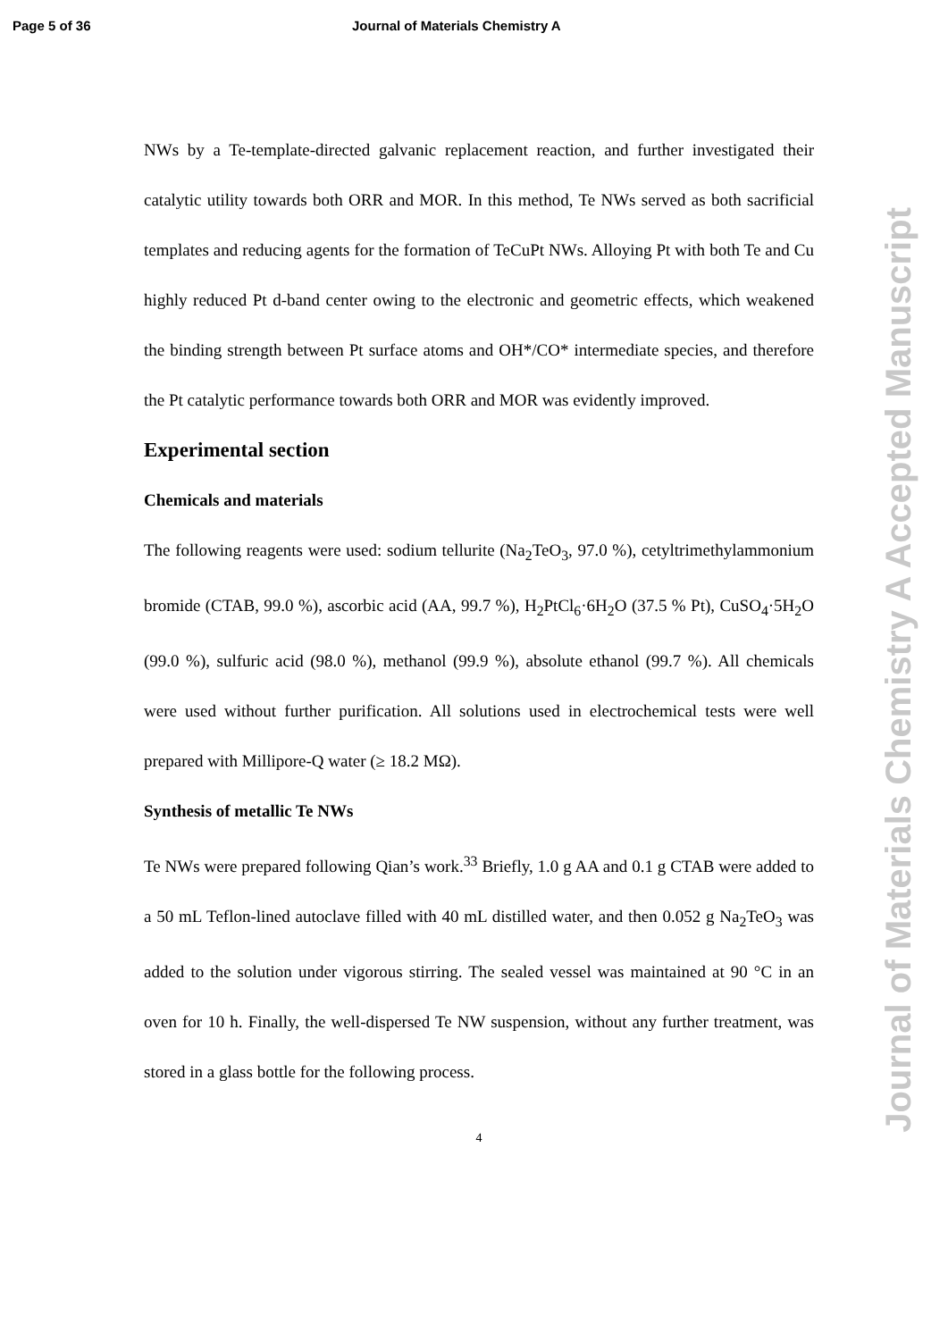Page 5 of 36 Journal of Materials Chemistry A
NWs by a Te-template-directed galvanic replacement reaction, and further investigated their catalytic utility towards both ORR and MOR. In this method, Te NWs served as both sacrificial templates and reducing agents for the formation of TeCuPt NWs. Alloying Pt with both Te and Cu highly reduced Pt d-band center owing to the electronic and geometric effects, which weakened the binding strength between Pt surface atoms and OH*/CO* intermediate species, and therefore the Pt catalytic performance towards both ORR and MOR was evidently improved.
Experimental section
Chemicals and materials
The following reagents were used: sodium tellurite (Na<sub>2</sub>TeO<sub>3</sub>, 97.0 %), cetyltrimethylammonium bromide (CTAB, 99.0 %), ascorbic acid (AA, 99.7 %), H<sub>2</sub>PtCl<sub>6</sub>·6H<sub>2</sub>O (37.5 % Pt), CuSO<sub>4</sub>·5H<sub>2</sub>O (99.0 %), sulfuric acid (98.0 %), methanol (99.9 %), absolute ethanol (99.7 %). All chemicals were used without further purification. All solutions used in electrochemical tests were well prepared with Millipore-Q water (≥ 18.2 MΩ).
Synthesis of metallic Te NWs
Te NWs were prepared following Qian’s work.<sup>33</sup> Briefly, 1.0 g AA and 0.1 g CTAB were added to a 50 mL Teflon-lined autoclave filled with 40 mL distilled water, and then 0.052 g Na<sub>2</sub>TeO<sub>3</sub> was added to the solution under vigorous stirring. The sealed vessel was maintained at 90 °C in an oven for 10 h. Finally, the well-dispersed Te NW suspension, without any further treatment, was stored in a glass bottle for the following process.
4
Journal of Materials Chemistry A Accepted Manuscript